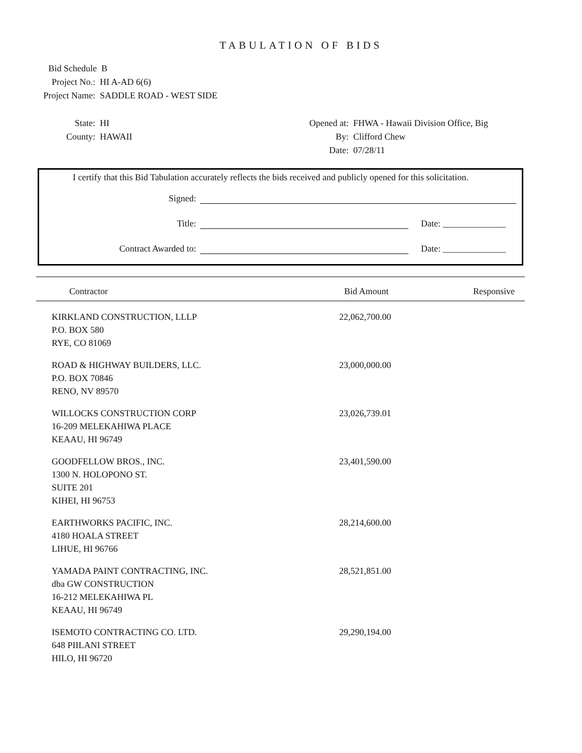TABULATION OF BIDS
Bid Schedule B
Project No.: HI A-AD 6(6)
Project Name: SADDLE ROAD - WEST SIDE
State: HI
County: HAWAII
Opened at: FHWA - Hawaii Division Office, Big
By: Clifford Chew
Date: 07/28/11
I certify that this Bid Tabulation accurately reflects the bids received and publicly opened for this solicitation.
Signed:
Title: Date: ______________
Contract Awarded to: Date: ______________
| Contractor | Bid Amount | Responsive |
| --- | --- | --- |
| KIRKLAND CONSTRUCTION, LLLP P.O. BOX 580 RYE, CO 81069 | 22,062,700.00 | |
| ROAD & HIGHWAY BUILDERS, LLC. P.O. BOX 70846 RENO, NV 89570 | 23,000,000.00 | |
| WILLOCKS CONSTRUCTION CORP 16-209 MELEKAHIWA PLACE KEAAU, HI 96749 | 23,026,739.01 | |
| GOODFELLOW BROS., INC. 1300 N. HOLOPONO ST. SUITE 201 KIHEI, HI 96753 | 23,401,590.00 | |
| EARTHWORKS PACIFIC, INC. 4180 HOALA STREET LIHUE, HI 96766 | 28,214,600.00 | |
| YAMADA PAINT CONTRACTING, INC. dba GW CONSTRUCTION 16-212 MELEKAHIWA PL KEAAU, HI 96749 | 28,521,851.00 | |
| ISEMOTO CONTRACTING CO. LTD. 648 PIILANI STREET HILO, HI 96720 | 29,290,194.00 | |